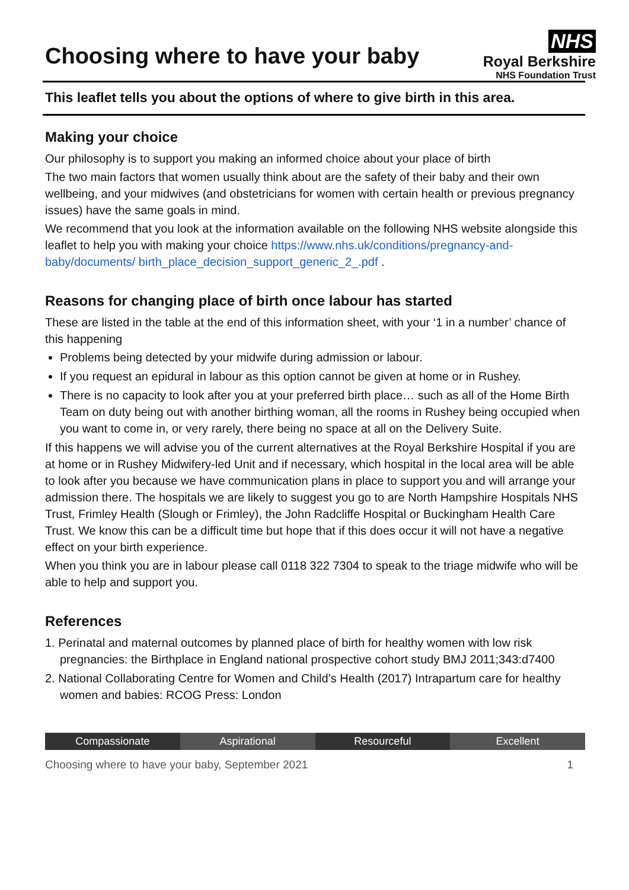Choosing where to have your baby
NHS
Royal Berkshire
NHS Foundation Trust
This leaflet tells you about the options of where to give birth in this area.
Making your choice
Our philosophy is to support you making an informed choice about your place of birth
The two main factors that women usually think about are the safety of their baby and their own wellbeing, and your midwives (and obstetricians for women with certain health or previous pregnancy issues) have the same goals in mind.
We recommend that you look at the information available on the following NHS website alongside this leaflet to help you with making your choice https://www.nhs.uk/conditions/pregnancy-and-baby/documents/ birth_place_decision_support_generic_2_.pdf .
Reasons for changing place of birth once labour has started
These are listed in the table at the end of this information sheet, with your ‘1 in a number’ chance of this happening
Problems being detected by your midwife during admission or labour.
If you request an epidural in labour as this option cannot be given at home or in Rushey.
There is no capacity to look after you at your preferred birth place… such as all of the Home Birth Team on duty being out with another birthing woman, all the rooms in Rushey being occupied when you want to come in, or very rarely, there being no space at all on the Delivery Suite.
If this happens we will advise you of the current alternatives at the Royal Berkshire Hospital if you are at home or in Rushey Midwifery-led Unit and if necessary, which hospital in the local area will be able to look after you because we have communication plans in place to support you and will arrange your admission there. The hospitals we are likely to suggest you go to are North Hampshire Hospitals NHS Trust, Frimley Health (Slough or Frimley), the John Radcliffe Hospital or Buckingham Health Care Trust. We know this can be a difficult time but hope that if this does occur it will not have a negative effect on your birth experience.
When you think you are in labour please call 0118 322 7304 to speak to the triage midwife who will be able to help and support you.
References
1. Perinatal and maternal outcomes by planned place of birth for healthy women with low risk pregnancies: the Birthplace in England national prospective cohort study BMJ 2011;343:d7400
2. National Collaborating Centre for Women and Child’s Health (2017) Intrapartum care for healthy women and babies: RCOG Press: London
Compassionate Aspirational Resourceful Excellent
Choosing where to have your baby, September 2021 1